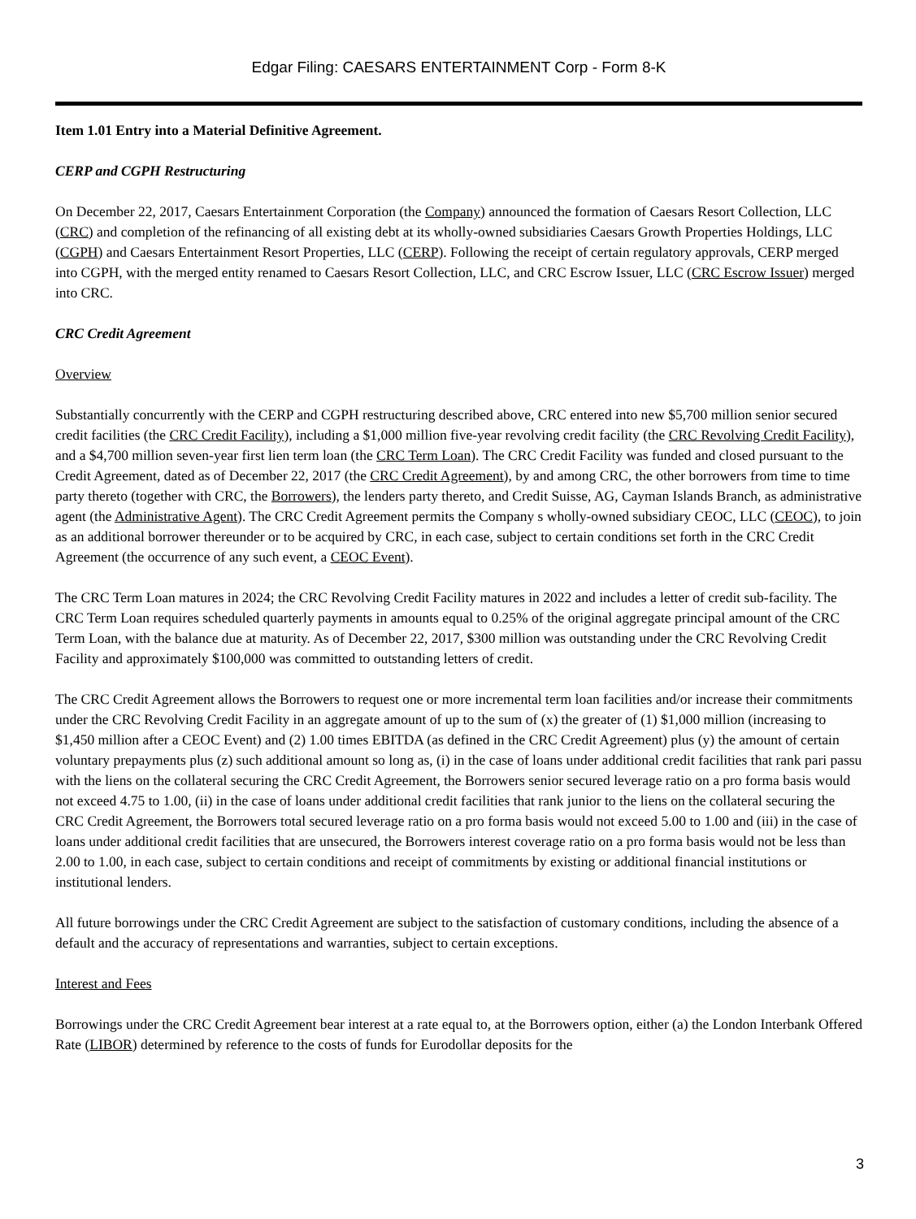Edgar Filing: CAESARS ENTERTAINMENT Corp - Form 8-K
Item 1.01 Entry into a Material Definitive Agreement.
CERP and CGPH Restructuring
On December 22, 2017, Caesars Entertainment Corporation (the Company) announced the formation of Caesars Resort Collection, LLC (CRC) and completion of the refinancing of all existing debt at its wholly-owned subsidiaries Caesars Growth Properties Holdings, LLC (CGPH) and Caesars Entertainment Resort Properties, LLC (CERP). Following the receipt of certain regulatory approvals, CERP merged into CGPH, with the merged entity renamed to Caesars Resort Collection, LLC, and CRC Escrow Issuer, LLC (CRC Escrow Issuer) merged into CRC.
CRC Credit Agreement
Overview
Substantially concurrently with the CERP and CGPH restructuring described above, CRC entered into new $5,700 million senior secured credit facilities (the CRC Credit Facility), including a $1,000 million five-year revolving credit facility (the CRC Revolving Credit Facility), and a $4,700 million seven-year first lien term loan (the CRC Term Loan). The CRC Credit Facility was funded and closed pursuant to the Credit Agreement, dated as of December 22, 2017 (the CRC Credit Agreement), by and among CRC, the other borrowers from time to time party thereto (together with CRC, the Borrowers), the lenders party thereto, and Credit Suisse, AG, Cayman Islands Branch, as administrative agent (the Administrative Agent). The CRC Credit Agreement permits the Company s wholly-owned subsidiary CEOC, LLC (CEOC), to join as an additional borrower thereunder or to be acquired by CRC, in each case, subject to certain conditions set forth in the CRC Credit Agreement (the occurrence of any such event, a CEOC Event).
The CRC Term Loan matures in 2024; the CRC Revolving Credit Facility matures in 2022 and includes a letter of credit sub-facility. The CRC Term Loan requires scheduled quarterly payments in amounts equal to 0.25% of the original aggregate principal amount of the CRC Term Loan, with the balance due at maturity. As of December 22, 2017, $300 million was outstanding under the CRC Revolving Credit Facility and approximately $100,000 was committed to outstanding letters of credit.
The CRC Credit Agreement allows the Borrowers to request one or more incremental term loan facilities and/or increase their commitments under the CRC Revolving Credit Facility in an aggregate amount of up to the sum of (x) the greater of (1) $1,000 million (increasing to $1,450 million after a CEOC Event) and (2) 1.00 times EBITDA (as defined in the CRC Credit Agreement) plus (y) the amount of certain voluntary prepayments plus (z) such additional amount so long as, (i) in the case of loans under additional credit facilities that rank pari passu with the liens on the collateral securing the CRC Credit Agreement, the Borrowers senior secured leverage ratio on a pro forma basis would not exceed 4.75 to 1.00, (ii) in the case of loans under additional credit facilities that rank junior to the liens on the collateral securing the CRC Credit Agreement, the Borrowers total secured leverage ratio on a pro forma basis would not exceed 5.00 to 1.00 and (iii) in the case of loans under additional credit facilities that are unsecured, the Borrowers interest coverage ratio on a pro forma basis would not be less than 2.00 to 1.00, in each case, subject to certain conditions and receipt of commitments by existing or additional financial institutions or institutional lenders.
All future borrowings under the CRC Credit Agreement are subject to the satisfaction of customary conditions, including the absence of a default and the accuracy of representations and warranties, subject to certain exceptions.
Interest and Fees
Borrowings under the CRC Credit Agreement bear interest at a rate equal to, at the Borrowers option, either (a) the London Interbank Offered Rate (LIBOR) determined by reference to the costs of funds for Eurodollar deposits for the
3